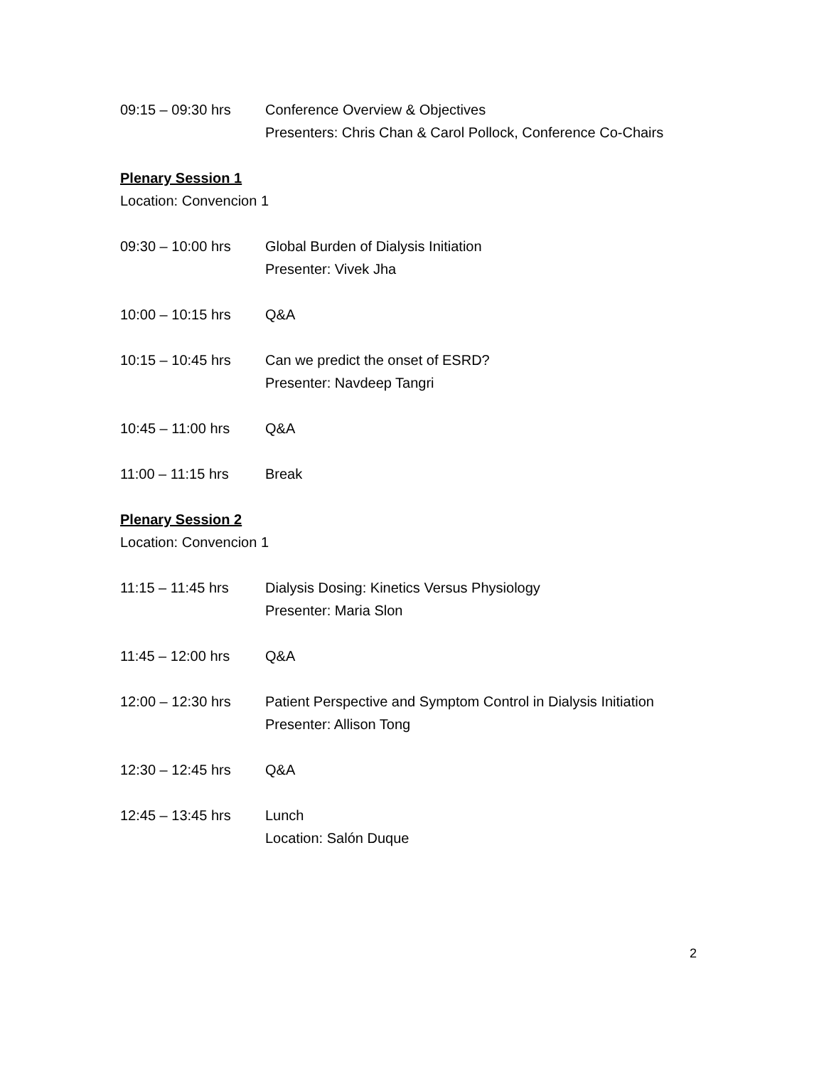09:15 – 09:30 hrs Conference Overview & Objectives
Presenters: Chris Chan & Carol Pollock, Conference Co-Chairs
Plenary Session 1
Location: Convencion 1
09:30 – 10:00 hrs Global Burden of Dialysis Initiation
Presenter: Vivek Jha
10:00 – 10:15 hrs Q&A
10:15 – 10:45 hrs Can we predict the onset of ESRD?
Presenter: Navdeep Tangri
10:45 – 11:00 hrs Q&A
11:00 – 11:15 hrs Break
Plenary Session 2
Location: Convencion 1
11:15 – 11:45 hrs Dialysis Dosing: Kinetics Versus Physiology
Presenter: Maria Slon
11:45 – 12:00 hrs Q&A
12:00 – 12:30 hrs Patient Perspective and Symptom Control in Dialysis Initiation
Presenter: Allison Tong
12:30 – 12:45 hrs Q&A
12:45 – 13:45 hrs Lunch
Location: Salón Duque
2